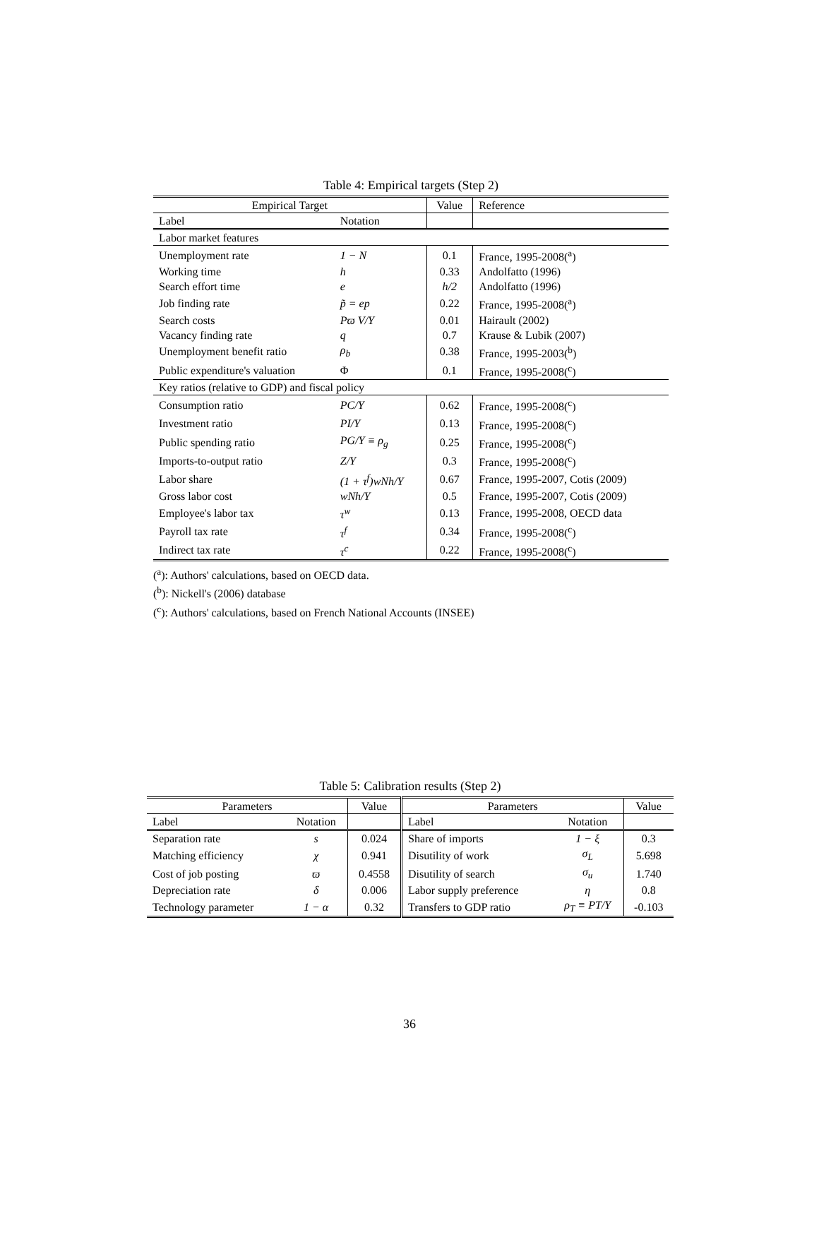Table 4: Empirical targets (Step 2)
| Empirical Target | | Value | Reference |
| --- | --- | --- | --- |
| Label | Notation | | |
| Labor market features | | | |
| Unemployment rate | 1 − N | 0.1 | France, 1995-2008(<sup>a</sup>) |
| Working time | h | 0.33 | Andolfatto (1996) |
| Search effort time | e | h/2 | Andolfatto (1996) |
| Job finding rate | p̃ = ep | 0.22 | France, 1995-2008(<sup>a</sup>) |
| Search costs | Pϖ V/Y | 0.01 | Hairault (2002) |
| Vacancy finding rate | q | 0.7 | Krause & Lubik (2007) |
| Unemployment benefit ratio | ρ<sub>b</sub> | 0.38 | France, 1995-2003(<sup>b</sup>) |
| Public expenditure's valuation | Φ | 0.1 | France, 1995-2008(<sup>c</sup>) |
| Key ratios (relative to GDP) and fiscal policy | | | |
| Consumption ratio | PC/Y | 0.62 | France, 1995-2008(<sup>c</sup>) |
| Investment ratio | PI/Y | 0.13 | France, 1995-2008(<sup>c</sup>) |
| Public spending ratio | PG/Y ≡ ρ<sub>g</sub> | 0.25 | France, 1995-2008(<sup>c</sup>) |
| Imports-to-output ratio | Z/Y | 0.3 | France, 1995-2008(<sup>c</sup>) |
| Labor share | (1 + τ<sup>f</sup>)wNh/Y | 0.67 | France, 1995-2007, Cotis (2009) |
| Gross labor cost | wNh/Y | 0.5 | France, 1995-2007, Cotis (2009) |
| Employee's labor tax | τ<sup>w</sup> | 0.13 | France, 1995-2008, OECD data |
| Payroll tax rate | τ<sup>f</sup> | 0.34 | France, 1995-2008(<sup>c</sup>) |
| Indirect tax rate | τ<sup>c</sup> | 0.22 | France, 1995-2008(<sup>c</sup>) |
(<sup>a</sup>): Authors' calculations, based on OECD data.
(<sup>b</sup>): Nickell's (2006) database
(<sup>c</sup>): Authors' calculations, based on French National Accounts (INSEE)
Table 5: Calibration results (Step 2)
| Parameters | | Value | Parameters | | Value |
| --- | --- | --- | --- | --- | --- |
| Label | Notation | | Label | Notation | |
| Separation rate | s | 0.024 | Share of imports | 1 − ξ | 0.3 |
| Matching efficiency | χ | 0.941 | Disutility of work | σ<sub>L</sub> | 5.698 |
| Cost of job posting | ϖ | 0.4558 | Disutility of search | σ<sub>u</sub> | 1.740 |
| Depreciation rate | δ | 0.006 | Labor supply preference | η | 0.8 |
| Technology parameter | 1 − α | 0.32 | Transfers to GDP ratio | ρ<sub>T</sub> ≡ PT/Y | -0.103 |
36